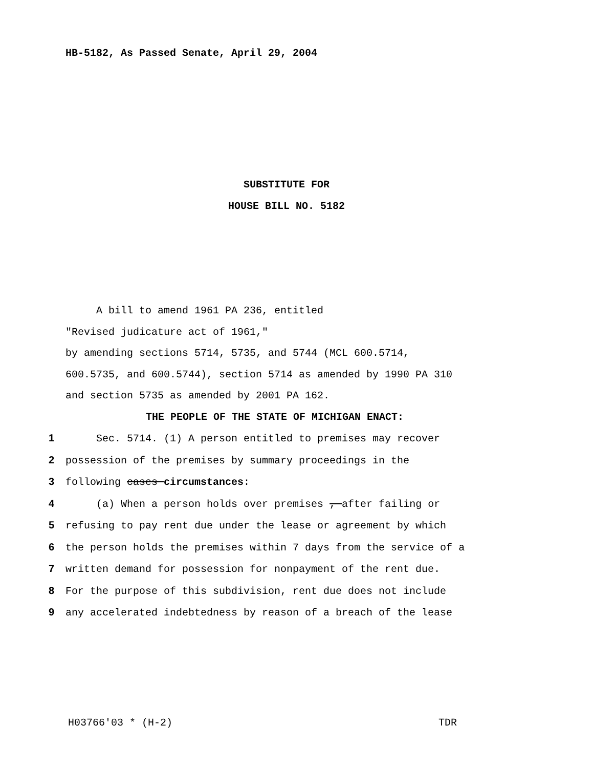HB-5182, As Passed Senate, April 29, 2004
SUBSTITUTE FOR
HOUSE BILL NO. 5182
A bill to amend 1961 PA 236, entitled
"Revised judicature act of 1961,"
by amending sections 5714, 5735, and 5744 (MCL 600.5714,
600.5735, and 600.5744), section 5714 as amended by 1990 PA 310
and section 5735 as amended by 2001 PA 162.
THE PEOPLE OF THE STATE OF MICHIGAN ENACT:
1 Sec. 5714. (1) A person entitled to premises may recover
2 possession of the premises by summary proceedings in the
3 following cases circumstances:
4 (a) When a person holds over premises , after failing or
5 refusing to pay rent due under the lease or agreement by which
6 the person holds the premises within 7 days from the service of a
7 written demand for possession for nonpayment of the rent due.
8 For the purpose of this subdivision, rent due does not include
9 any accelerated indebtedness by reason of a breach of the lease
H03766'03 * (H-2) TDR